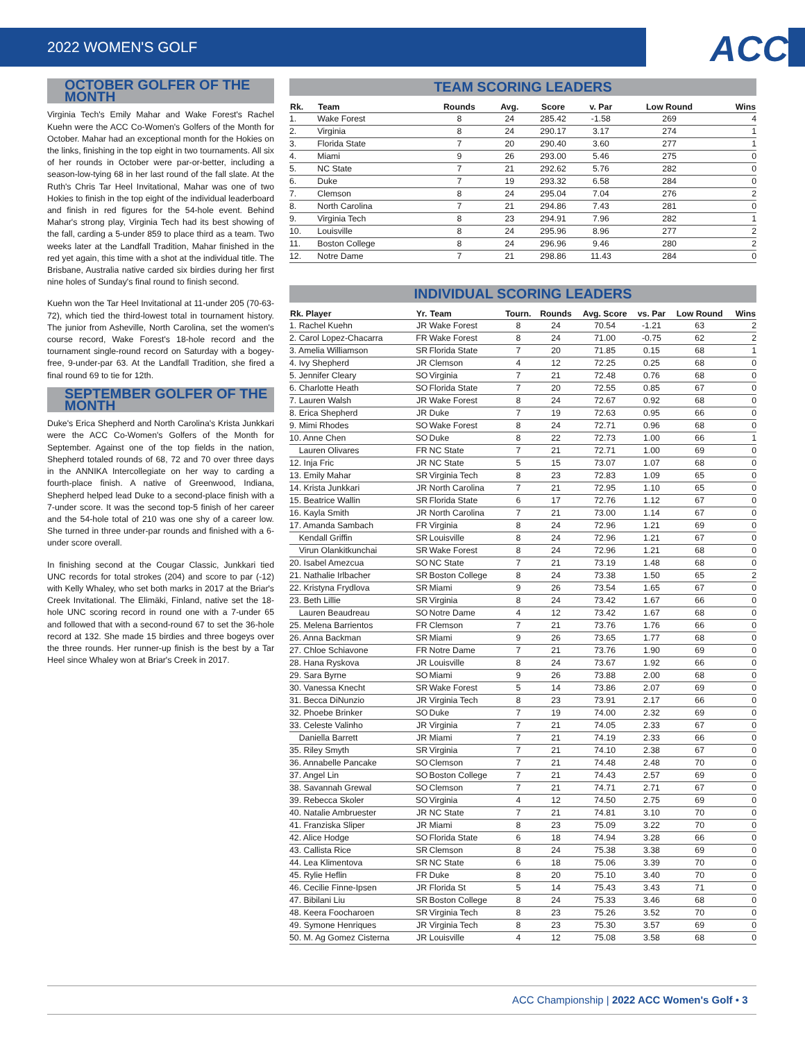2022 WOMEN'S GOLF ACC
OCTOBER GOLFER OF THE MONTH
Virginia Tech's Emily Mahar and Wake Forest's Rachel Kuehn were the ACC Co-Women's Golfers of the Month for October. Mahar had an exceptional month for the Hokies on the links, finishing in the top eight in two tournaments. All six of her rounds in October were par-or-better, including a season-low-tying 68 in her last round of the fall slate. At the Ruth's Chris Tar Heel Invitational, Mahar was one of two Hokies to finish in the top eight of the individual leaderboard and finish in red figures for the 54-hole event. Behind Mahar's strong play, Virginia Tech had its best showing of the fall, carding a 5-under 859 to place third as a team. Two weeks later at the Landfall Tradition, Mahar finished in the red yet again, this time with a shot at the individual title. The Brisbane, Australia native carded six birdies during her first nine holes of Sunday's final round to finish second.
Kuehn won the Tar Heel Invitational at 11-under 205 (70-63-72), which tied the third-lowest total in tournament history. The junior from Asheville, North Carolina, set the women's course record, Wake Forest's 18-hole record and the tournament single-round record on Saturday with a bogey-free, 9-under-par 63. At the Landfall Tradition, she fired a final round 69 to tie for 12th.
SEPTEMBER GOLFER OF THE MONTH
Duke's Erica Shepherd and North Carolina's Krista Junkkari were the ACC Co-Women's Golfers of the Month for September. Against one of the top fields in the nation, Shepherd totaled rounds of 68, 72 and 70 over three days in the ANNIKA Intercollegiate on her way to carding a fourth-place finish. A native of Greenwood, Indiana, Shepherd helped lead Duke to a second-place finish with a 7-under score. It was the second top-5 finish of her career and the 54-hole total of 210 was one shy of a career low. She turned in three under-par rounds and finished with a 6-under score overall.
In finishing second at the Cougar Classic, Junkkari tied UNC records for total strokes (204) and score to par (-12) with Kelly Whaley, who set both marks in 2017 at the Briar's Creek Invitational. The Elimäki, Finland, native set the 18-hole UNC scoring record in round one with a 7-under 65 and followed that with a second-round 67 to set the 36-hole record at 132. She made 15 birdies and three bogeys over the three rounds. Her runner-up finish is the best by a Tar Heel since Whaley won at Briar's Creek in 2017.
TEAM SCORING LEADERS
| Rk. | Team | Rounds | Avg. | Score | v. Par | Low Round | Wins |
| --- | --- | --- | --- | --- | --- | --- | --- |
| 1. | Wake Forest | 8 | 24 | 285.42 | -1.58 | 269 | 4 |
| 2. | Virginia | 8 | 24 | 290.17 | 3.17 | 274 | 1 |
| 3. | Florida State | 7 | 20 | 290.40 | 3.60 | 277 | 1 |
| 4. | Miami | 9 | 26 | 293.00 | 5.46 | 275 | 0 |
| 5. | NC State | 7 | 21 | 292.62 | 5.76 | 282 | 0 |
| 6. | Duke | 7 | 19 | 293.32 | 6.58 | 284 | 0 |
| 7. | Clemson | 8 | 24 | 295.04 | 7.04 | 276 | 2 |
| 8. | North Carolina | 7 | 21 | 294.86 | 7.43 | 281 | 0 |
| 9. | Virginia Tech | 8 | 23 | 294.91 | 7.96 | 282 | 1 |
| 10. | Louisville | 8 | 24 | 295.96 | 8.96 | 277 | 2 |
| 11. | Boston College | 8 | 24 | 296.96 | 9.46 | 280 | 2 |
| 12. | Notre Dame | 7 | 21 | 298.86 | 11.43 | 284 | 0 |
INDIVIDUAL SCORING LEADERS
| Rk. Player | Yr. | Team | Tourn. | Rounds | Avg. Score | vs. Par | Low Round | Wins |
| --- | --- | --- | --- | --- | --- | --- | --- | --- |
| 1. Rachel Kuehn | JR | Wake Forest | 8 | 24 | 70.54 | -1.21 | 63 | 2 |
| 2. Carol Lopez-Chacarra | FR | Wake Forest | 8 | 24 | 71.00 | -0.75 | 62 | 2 |
| 3. Amelia Williamson | SR | Florida State | 7 | 20 | 71.85 | 0.15 | 68 | 1 |
| 4. Ivy Shepherd | JR | Clemson | 4 | 12 | 72.25 | 0.25 | 68 | 0 |
| 5. Jennifer Cleary | SO | Virginia | 7 | 21 | 72.48 | 0.76 | 68 | 0 |
| 6. Charlotte Heath | SO | Florida State | 7 | 20 | 72.55 | 0.85 | 67 | 0 |
| 7. Lauren Walsh | JR | Wake Forest | 8 | 24 | 72.67 | 0.92 | 68 | 0 |
| 8. Erica Shepherd | JR | Duke | 7 | 19 | 72.63 | 0.95 | 66 | 0 |
| 9. Mimi Rhodes | SO | Wake Forest | 8 | 24 | 72.71 | 0.96 | 68 | 0 |
| 10. Anne Chen | SO | Duke | 8 | 22 | 72.73 | 1.00 | 66 | 1 |
| Lauren Olivares | FR | NC State | 7 | 21 | 72.71 | 1.00 | 69 | 0 |
| 12. Inja Fric | JR | NC State | 5 | 15 | 73.07 | 1.07 | 68 | 0 |
| 13. Emily Mahar | SR | Virginia Tech | 8 | 23 | 72.83 | 1.09 | 65 | 0 |
| 14. Krista Junkkari | JR | North Carolina | 7 | 21 | 72.95 | 1.10 | 65 | 0 |
| 15. Beatrice Wallin | SR | Florida State | 6 | 17 | 72.76 | 1.12 | 67 | 0 |
| 16. Kayla Smith | JR | North Carolina | 7 | 21 | 73.00 | 1.14 | 67 | 0 |
| 17. Amanda Sambach | FR | Virginia | 8 | 24 | 72.96 | 1.21 | 69 | 0 |
| Kendall Griffin | SR | Louisville | 8 | 24 | 72.96 | 1.21 | 67 | 0 |
| Virun Olankitkunchai | SR | Wake Forest | 8 | 24 | 72.96 | 1.21 | 68 | 0 |
| 20. Isabel Amezcua | SO | NC State | 7 | 21 | 73.19 | 1.48 | 68 | 0 |
| 21. Nathalie Irlbacher | SR | Boston College | 8 | 24 | 73.38 | 1.50 | 65 | 2 |
| 22. Kristyna Frydlova | SR | Miami | 9 | 26 | 73.54 | 1.65 | 67 | 0 |
| 23. Beth Lillie | SR | Virginia | 8 | 24 | 73.42 | 1.67 | 66 | 0 |
| Lauren Beaudreau | SO | Notre Dame | 4 | 12 | 73.42 | 1.67 | 68 | 0 |
| 25. Melena Barrientos | FR | Clemson | 7 | 21 | 73.76 | 1.76 | 66 | 0 |
| 26. Anna Backman | SR | Miami | 9 | 26 | 73.65 | 1.77 | 68 | 0 |
| 27. Chloe Schiavone | FR | Notre Dame | 7 | 21 | 73.76 | 1.90 | 69 | 0 |
| 28. Hana Ryskova | JR | Louisville | 8 | 24 | 73.67 | 1.92 | 66 | 0 |
| 29. Sara Byrne | SO | Miami | 9 | 26 | 73.88 | 2.00 | 68 | 0 |
| 30. Vanessa Knecht | SR | Wake Forest | 5 | 14 | 73.86 | 2.07 | 69 | 0 |
| 31. Becca DiNunzio | JR | Virginia Tech | 8 | 23 | 73.91 | 2.17 | 66 | 0 |
| 32. Phoebe Brinker | SO | Duke | 7 | 19 | 74.00 | 2.32 | 69 | 0 |
| 33. Celeste Valinho | JR | Virginia | 7 | 21 | 74.05 | 2.33 | 67 | 0 |
| Daniella Barrett | JR | Miami | 7 | 21 | 74.19 | 2.33 | 66 | 0 |
| 35. Riley Smyth | SR | Virginia | 7 | 21 | 74.10 | 2.38 | 67 | 0 |
| 36. Annabelle Pancake | SO | Clemson | 7 | 21 | 74.48 | 2.48 | 70 | 0 |
| 37. Angel Lin | SO | Boston College | 7 | 21 | 74.43 | 2.57 | 69 | 0 |
| 38. Savannah Grewal | SO | Clemson | 7 | 21 | 74.71 | 2.71 | 67 | 0 |
| 39. Rebecca Skoler | SO | Virginia | 4 | 12 | 74.50 | 2.75 | 69 | 0 |
| 40. Natalie Ambruester | JR | NC State | 7 | 21 | 74.81 | 3.10 | 70 | 0 |
| 41. Franziska Sliper | JR | Miami | 8 | 23 | 75.09 | 3.22 | 70 | 0 |
| 42. Alice Hodge | SO | Florida State | 6 | 18 | 74.94 | 3.28 | 66 | 0 |
| 43. Callista Rice | SR | Clemson | 8 | 24 | 75.38 | 3.38 | 69 | 0 |
| 44. Lea Klimentova | SR | NC State | 6 | 18 | 75.06 | 3.39 | 70 | 0 |
| 45. Rylie Heflin | FR | Duke | 8 | 20 | 75.10 | 3.40 | 70 | 0 |
| 46. Cecilie Finne-Ipsen | JR | Florida St | 5 | 14 | 75.43 | 3.43 | 71 | 0 |
| 47. Bibilani Liu | SR | Boston College | 8 | 24 | 75.33 | 3.46 | 68 | 0 |
| 48. Keera Foocharoen | SR | Virginia Tech | 8 | 23 | 75.26 | 3.52 | 70 | 0 |
| 49. Symone Henriques | JR | Virginia Tech | 8 | 23 | 75.30 | 3.57 | 69 | 0 |
| 50. M. Ag Gomez Cisterna | JR | Louisville | 4 | 12 | 75.08 | 3.58 | 68 | 0 |
ACC Championship | 2022 ACC Women's Golf • 3